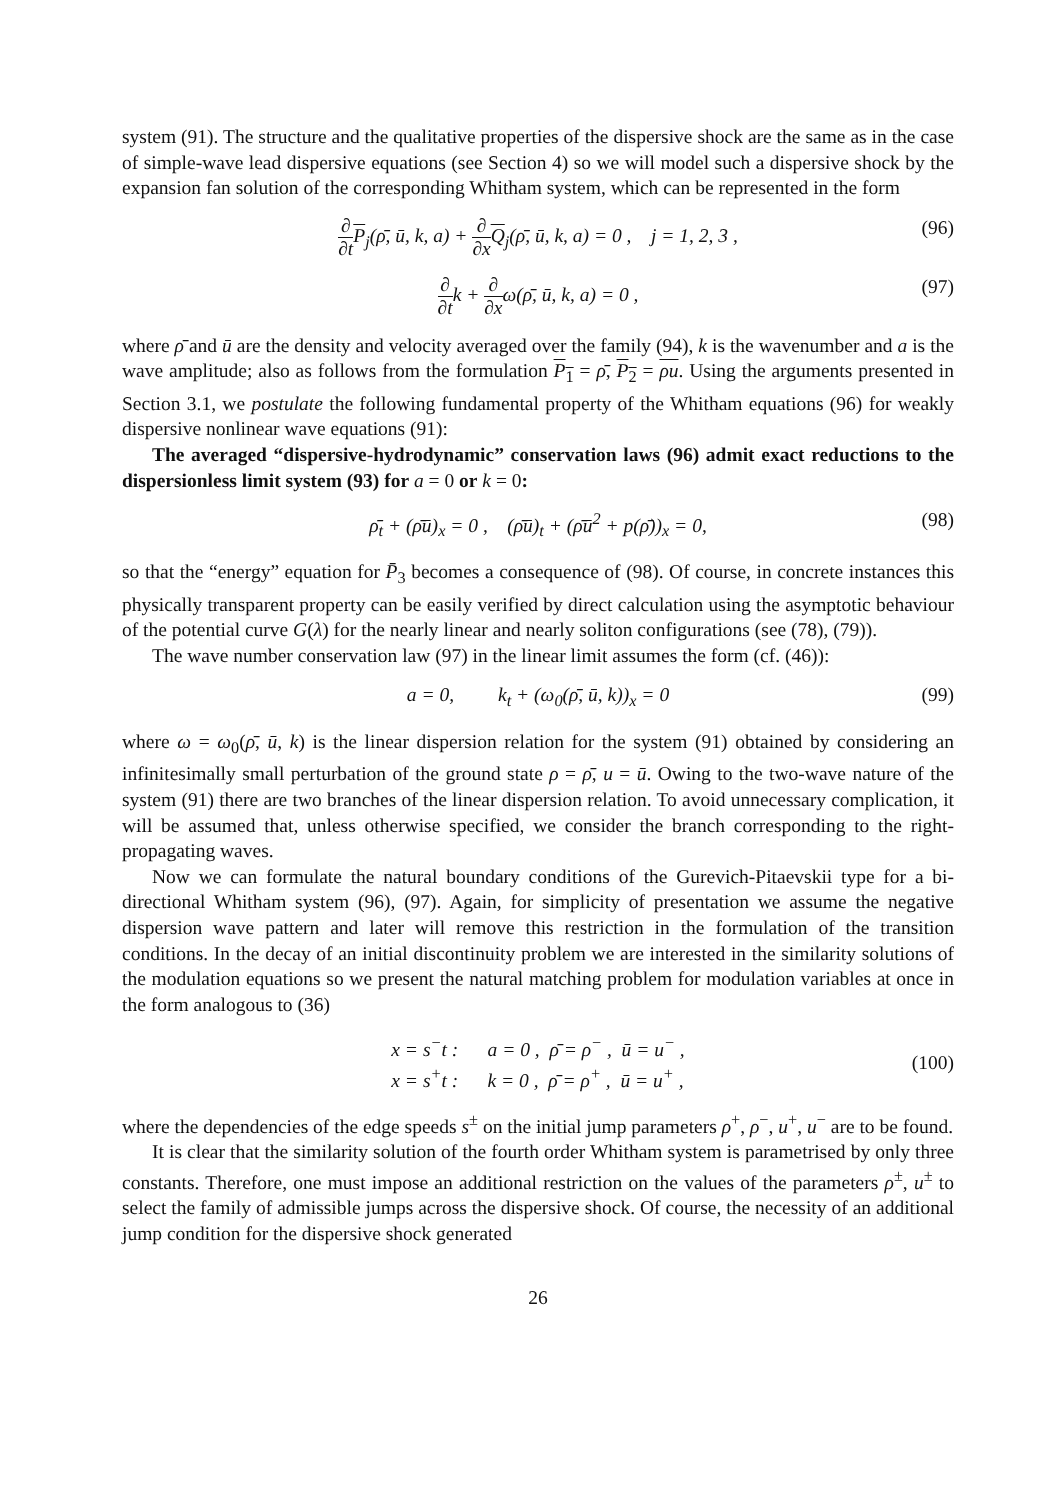system (91). The structure and the qualitative properties of the dispersive shock are the same as in the case of simple-wave lead dispersive equations (see Section 4) so we will model such a dispersive shock by the expansion fan solution of the corresponding Whitham system, which can be represented in the form
∂ ∂t P<sub>j</sub>(ρ̄, ū, k, a) + ∂ ∂x Q<sub>j</sub>(ρ̄, ū, k, a) = 0 , j = 1, 2, 3 , (96)
∂ ∂tk + ∂ ∂xω(ρ̄, ū, k, a) = 0 , (97)
where ρ̄ and ū are the density and velocity averaged over the family (94), k is the wavenumber and a is the wave amplitude; also as follows from the formulation P<sub>1</sub> = ρ̄, P<sub>2</sub> = ρu. Using the arguments presented in Section 3.1, we postulate the following fundamental property of the Whitham equations (96) for weakly dispersive nonlinear wave equations (91):
The averaged “dispersive-hydrodynamic” conservation laws (96) admit exact reductions to the dispersionless limit system (93) for a = 0 or k = 0:
ρ̄<sub>t</sub> + (ρ̄ū)<sub>x</sub> = 0 , (ρ̄ū)<sub>t</sub> + (ρ̄ū<sup>2</sup> + p(ρ̄))<sub>x</sub> = 0, (98)
so that the “energy” equation for P̄<sub>3</sub> becomes a consequence of (98). Of course, in concrete instances this physically transparent property can be easily verified by direct calculation using the asymptotic behaviour of the potential curve G(λ) for the nearly linear and nearly soliton configurations (see (78), (79)).
The wave number conservation law (97) in the linear limit assumes the form (cf. (46)):
a = 0, k<sub>t</sub> + (ω<sub>0</sub>(ρ̄, ū, k))<sub>x</sub> = 0 (99)
where ω = ω<sub>0</sub>(ρ̄, ū, k) is the linear dispersion relation for the system (91) obtained by considering an infinitesimally small perturbation of the ground state ρ = ρ̄, u = ū. Owing to the two-wave nature of the system (91) there are two branches of the linear dispersion relation. To avoid unnecessary complication, it will be assumed that, unless otherwise specified, we consider the branch corresponding to the right-propagating waves.
Now we can formulate the natural boundary conditions of the Gurevich-Pitaevskii type for a bi-directional Whitham system (96), (97). Again, for simplicity of presentation we assume the negative dispersion wave pattern and later will remove this restriction in the formulation of the transition conditions. In the decay of an initial discontinuity problem we are interested in the similarity solutions of the modulation equations so we present the natural matching problem for modulation variables at once in the form analogous to (36)
x = s<sup>−</sup>t : a = 0 , ρ̄ = ρ<sup>−</sup> , ū = u<sup>−</sup> ,
x = s<sup>+</sup>t : k = 0 , ρ̄ = ρ<sup>+</sup> , ū = u<sup>+</sup> , (100)
where the dependencies of the edge speeds s<sup>±</sup> on the initial jump parameters ρ<sup>+</sup>, ρ<sup>−</sup>, u<sup>+</sup>, u<sup>−</sup> are to be found.
It is clear that the similarity solution of the fourth order Whitham system is parametrised by only three constants. Therefore, one must impose an additional restriction on the values of the parameters ρ<sup>±</sup>, u<sup>±</sup> to select the family of admissible jumps across the dispersive shock. Of course, the necessity of an additional jump condition for the dispersive shock generated
26